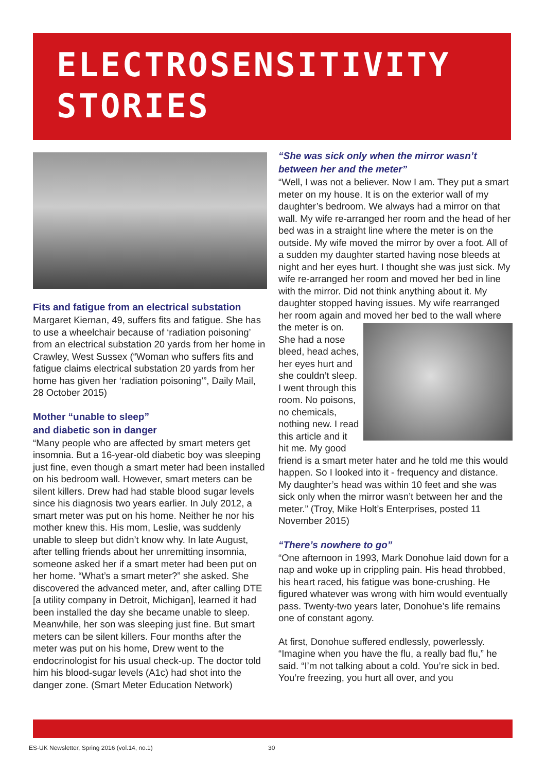ELECTROSENSITIVITY
STORIES
Fits and fatigue from an electrical substation
Margaret Kiernan, 49, suffers fits and fatigue. She has to use a wheelchair because of ‘radiation poisoning’ from an electrical substation 20 yards from her home in Crawley, West Sussex (“Woman who suffers fits and fatigue claims electrical substation 20 yards from her home has given her ‘radiation poisoning’”, Daily Mail, 28 October 2015)
Mother “unable to sleep”
and diabetic son in danger
“Many people who are affected by smart meters get insomnia. But a 16-year-old diabetic boy was sleeping just fine, even though a smart meter had been installed on his bedroom wall. However, smart meters can be silent killers. Drew had had stable blood sugar levels since his diagnosis two years earlier. In July 2012, a smart meter was put on his home. Neither he nor his mother knew this. His mom, Leslie, was suddenly unable to sleep but didn’t know why. In late August, after telling friends about her unremitting insomnia, someone asked her if a smart meter had been put on her home. “What’s a smart meter?” she asked. She discovered the advanced meter, and, after calling DTE [a utility company in Detroit, Michigan], learned it had been installed the day she became unable to sleep. Meanwhile, her son was sleeping just fine. But smart meters can be silent killers. Four months after the meter was put on his home, Drew went to the endocrinologist for his usual check-up. The doctor told him his blood-sugar levels (A1c) had shot into the danger zone. (Smart Meter Education Network)
“She was sick only when the mirror wasn’t between her and the meter”
“Well, I was not a believer. Now I am. They put a smart meter on my house. It is on the exterior wall of my daughter’s bedroom. We always had a mirror on that wall. My wife re-arranged her room and the head of her bed was in a straight line where the meter is on the outside. My wife moved the mirror by over a foot. All of a sudden my daughter started having nose bleeds at night and her eyes hurt. I thought she was just sick. My wife re-arranged her room and moved her bed in line with the mirror. Did not think anything about it. My daughter stopped having issues. My wife rearranged her room again and moved her bed to the wall where the meter is on. She had a nose bleed, head aches, her eyes hurt and she couldn’t sleep. I went through this room. No poisons, no chemicals, nothing new. I read this article and it hit me. My good friend is a smart meter hater and he told me this would happen. So I looked into it - frequency and distance. My daughter’s head was within 10 feet and she was sick only when the mirror wasn’t between her and the meter.” (Troy, Mike Holt’s Enterprises, posted 11 November 2015)
“There’s nowhere to go”
“One afternoon in 1993, Mark Donohue laid down for a nap and woke up in crippling pain. His head throbbed, his heart raced, his fatigue was bone-crushing. He figured whatever was wrong with him would eventually pass. Twenty-two years later, Donohue’s life remains one of constant agony.
At first, Donohue suffered endlessly, powerlessly. “Imagine when you have the flu, a really bad flu,” he said. “I’m not talking about a cold. You’re sick in bed. You’re freezing, you hurt all over, and you
ES-UK Newsletter, Spring 2016 (vol.14, no.1) 30